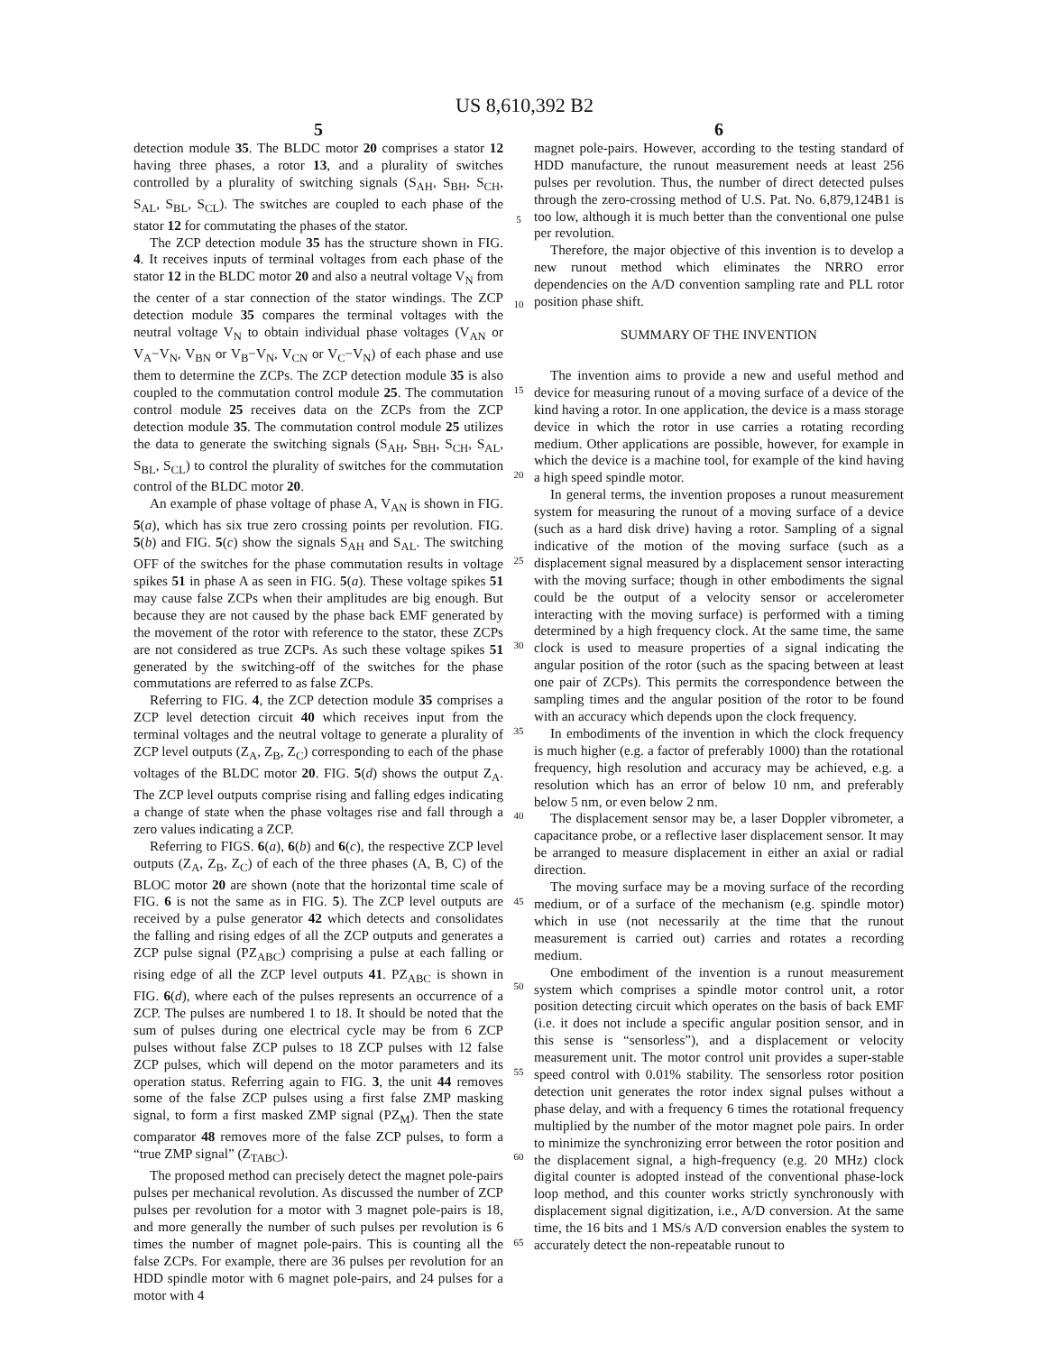US 8,610,392 B2
5
detection module 35. The BLDC motor 20 comprises a stator 12 having three phases, a rotor 13, and a plurality of switches controlled by a plurality of switching signals (S<sub>AH</sub>, S<sub>BH</sub>, S<sub>CH</sub>, S<sub>AL</sub>, S<sub>BL</sub>, S<sub>CL</sub>). The switches are coupled to each phase of the stator 12 for commutating the phases of the stator.
The ZCP detection module 35 has the structure shown in FIG. 4. It receives inputs of terminal voltages from each phase of the stator 12 in the BLDC motor 20 and also a neutral voltage V<sub>N</sub> from the center of a star connection of the stator windings. The ZCP detection module 35 compares the terminal voltages with the neutral voltage V<sub>N</sub> to obtain individual phase voltages (V<sub>AN</sub> or V<sub>A</sub>−V<sub>N</sub>, V<sub>BN</sub> or V<sub>B</sub>−V<sub>N</sub>, V<sub>CN</sub> or V<sub>C</sub>−V<sub>N</sub>) of each phase and use them to determine the ZCPs. The ZCP detection module 35 is also coupled to the commutation control module 25. The commutation control module 25 receives data on the ZCPs from the ZCP detection module 35. The commutation control module 25 utilizes the data to generate the switching signals (S<sub>AH</sub>, S<sub>BH</sub>, S<sub>CH</sub>, S<sub>AL</sub>, S<sub>BL</sub>, S<sub>CL</sub>) to control the plurality of switches for the commutation control of the BLDC motor 20.
An example of phase voltage of phase A, V<sub>AN</sub> is shown in FIG. 5(a), which has six true zero crossing points per revolution. FIG. 5(b) and FIG. 5(c) show the signals S<sub>AH</sub> and S<sub>AL</sub>. The switching OFF of the switches for the phase commutation results in voltage spikes 51 in phase A as seen in FIG. 5(a). These voltage spikes 51 may cause false ZCPs when their amplitudes are big enough. But because they are not caused by the phase back EMF generated by the movement of the rotor with reference to the stator, these ZCPs are not considered as true ZCPs. As such these voltage spikes 51 generated by the switching-off of the switches for the phase commutations are referred to as false ZCPs.
Referring to FIG. 4, the ZCP detection module 35 comprises a ZCP level detection circuit 40 which receives input from the terminal voltages and the neutral voltage to generate a plurality of ZCP level outputs (Z<sub>A</sub>, Z<sub>B</sub>, Z<sub>C</sub>) corresponding to each of the phase voltages of the BLDC motor 20. FIG. 5(d) shows the output Z<sub>A</sub>. The ZCP level outputs comprise rising and falling edges indicating a change of state when the phase voltages rise and fall through a zero values indicating a ZCP.
Referring to FIGS. 6(a), 6(b) and 6(c), the respective ZCP level outputs (Z<sub>A</sub>, Z<sub>B</sub>, Z<sub>C</sub>) of each of the three phases (A, B, C) of the BLOC motor 20 are shown (note that the horizontal time scale of FIG. 6 is not the same as in FIG. 5). The ZCP level outputs are received by a pulse generator 42 which detects and consolidates the falling and rising edges of all the ZCP outputs and generates a ZCP pulse signal (PZ<sub>ABC</sub>) comprising a pulse at each falling or rising edge of all the ZCP level outputs 41. PZ<sub>ABC</sub> is shown in FIG. 6(d), where each of the pulses represents an occurrence of a ZCP. The pulses are numbered 1 to 18. It should be noted that the sum of pulses during one electrical cycle may be from 6 ZCP pulses without false ZCP pulses to 18 ZCP pulses with 12 false ZCP pulses, which will depend on the motor parameters and its operation status. Referring again to FIG. 3, the unit 44 removes some of the false ZCP pulses using a first false ZMP masking signal, to form a first masked ZMP signal (PZ<sub>M</sub>). Then the state comparator 48 removes more of the false ZCP pulses, to form a “true ZMP signal” (Z<sub>TABC</sub>).
The proposed method can precisely detect the magnet pole-pairs pulses per mechanical revolution. As discussed the number of ZCP pulses per revolution for a motor with 3 magnet pole-pairs is 18, and more generally the number of such pulses per revolution is 6 times the number of magnet pole-pairs. This is counting all the false ZCPs. For example, there are 36 pulses per revolution for an HDD spindle motor with 6 magnet pole-pairs, and 24 pulses for a motor with 4
5
10
15
20
25
30
35
40
45
50
55
60
65
6
magnet pole-pairs. However, according to the testing standard of HDD manufacture, the runout measurement needs at least 256 pulses per revolution. Thus, the number of direct detected pulses through the zero-crossing method of U.S. Pat. No. 6,879,124B1 is too low, although it is much better than the conventional one pulse per revolution.
Therefore, the major objective of this invention is to develop a new runout method which eliminates the NRRO error dependencies on the A/D convention sampling rate and PLL rotor position phase shift.
SUMMARY OF THE INVENTION
The invention aims to provide a new and useful method and device for measuring runout of a moving surface of a device of the kind having a rotor. In one application, the device is a mass storage device in which the rotor in use carries a rotating recording medium. Other applications are possible, however, for example in which the device is a machine tool, for example of the kind having a high speed spindle motor.
In general terms, the invention proposes a runout measurement system for measuring the runout of a moving surface of a device (such as a hard disk drive) having a rotor. Sampling of a signal indicative of the motion of the moving surface (such as a displacement signal measured by a displacement sensor interacting with the moving surface; though in other embodiments the signal could be the output of a velocity sensor or accelerometer interacting with the moving surface) is performed with a timing determined by a high frequency clock. At the same time, the same clock is used to measure properties of a signal indicating the angular position of the rotor (such as the spacing between at least one pair of ZCPs). This permits the correspondence between the sampling times and the angular position of the rotor to be found with an accuracy which depends upon the clock frequency.
In embodiments of the invention in which the clock frequency is much higher (e.g. a factor of preferably 1000) than the rotational frequency, high resolution and accuracy may be achieved, e.g. a resolution which has an error of below 10 nm, and preferably below 5 nm, or even below 2 nm.
The displacement sensor may be, a laser Doppler vibrometer, a capacitance probe, or a reflective laser displacement sensor. It may be arranged to measure displacement in either an axial or radial direction.
The moving surface may be a moving surface of the recording medium, or of a surface of the mechanism (e.g. spindle motor) which in use (not necessarily at the time that the runout measurement is carried out) carries and rotates a recording medium.
One embodiment of the invention is a runout measurement system which comprises a spindle motor control unit, a rotor position detecting circuit which operates on the basis of back EMF (i.e. it does not include a specific angular position sensor, and in this sense is “sensorless”), and a displacement or velocity measurement unit. The motor control unit provides a super-stable speed control with 0.01% stability. The sensorless rotor position detection unit generates the rotor index signal pulses without a phase delay, and with a frequency 6 times the rotational frequency multiplied by the number of the motor magnet pole pairs. In order to minimize the synchronizing error between the rotor position and the displacement signal, a high-frequency (e.g. 20 MHz) clock digital counter is adopted instead of the conventional phase-lock loop method, and this counter works strictly synchronously with displacement signal digitization, i.e., A/D conversion. At the same time, the 16 bits and 1 MS/s A/D conversion enables the system to accurately detect the non-repeatable runout to